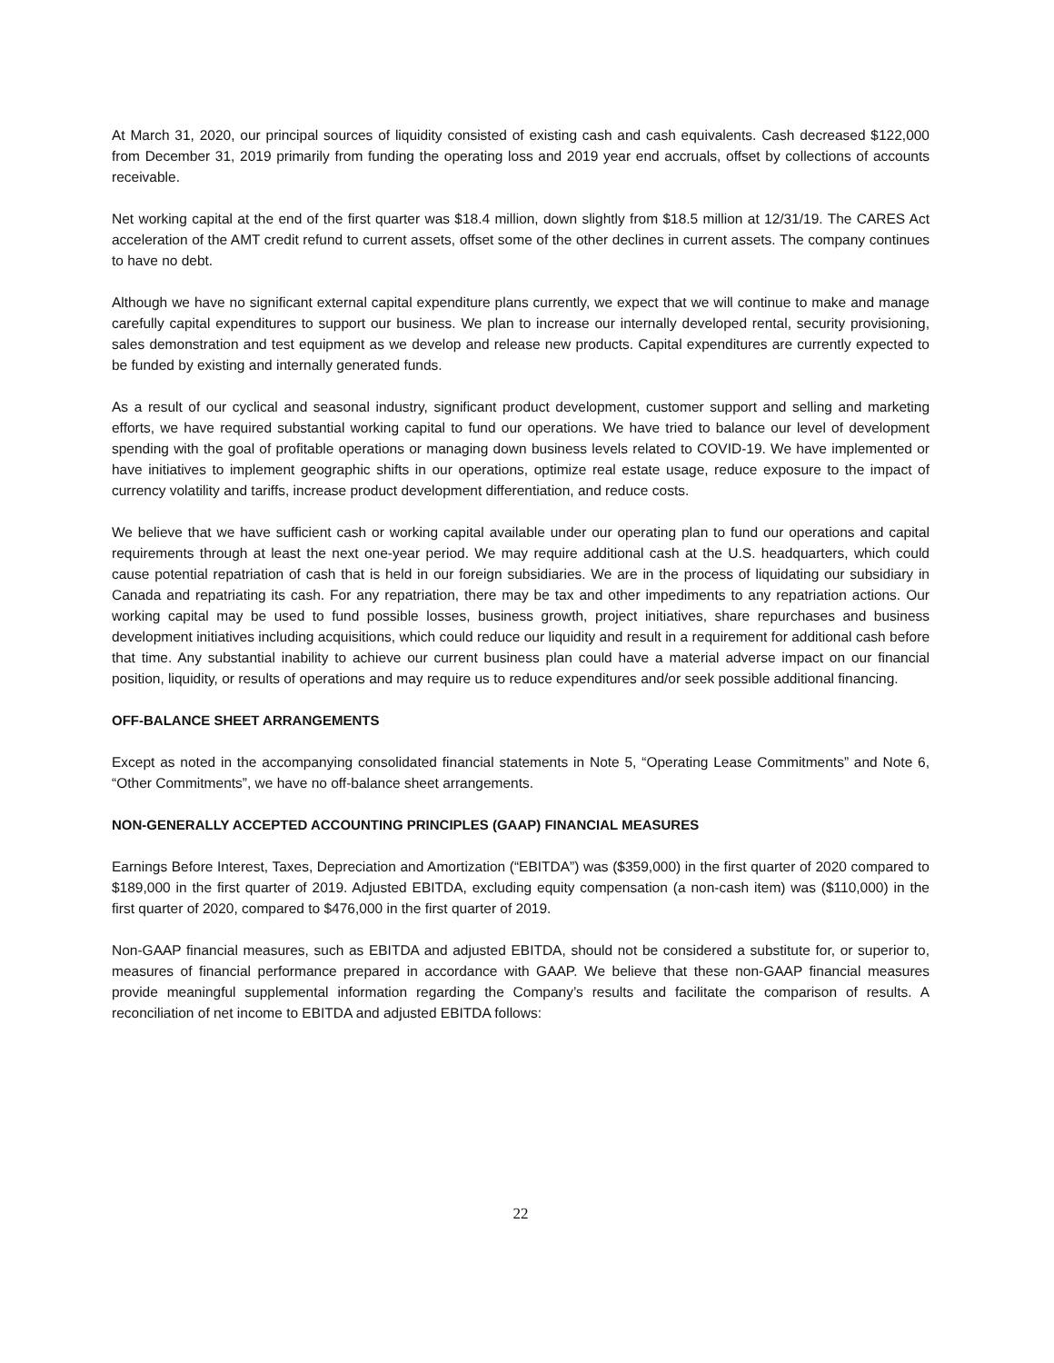At March 31, 2020, our principal sources of liquidity consisted of existing cash and cash equivalents. Cash decreased $122,000 from December 31, 2019 primarily from funding the operating loss and 2019 year end accruals, offset by collections of accounts receivable.
Net working capital at the end of the first quarter was $18.4 million, down slightly from $18.5 million at 12/31/19. The CARES Act acceleration of the AMT credit refund to current assets, offset some of the other declines in current assets. The company continues to have no debt.
Although we have no significant external capital expenditure plans currently, we expect that we will continue to make and manage carefully capital expenditures to support our business. We plan to increase our internally developed rental, security provisioning, sales demonstration and test equipment as we develop and release new products. Capital expenditures are currently expected to be funded by existing and internally generated funds.
As a result of our cyclical and seasonal industry, significant product development, customer support and selling and marketing efforts, we have required substantial working capital to fund our operations. We have tried to balance our level of development spending with the goal of profitable operations or managing down business levels related to COVID-19. We have implemented or have initiatives to implement geographic shifts in our operations, optimize real estate usage, reduce exposure to the impact of currency volatility and tariffs, increase product development differentiation, and reduce costs.
We believe that we have sufficient cash or working capital available under our operating plan to fund our operations and capital requirements through at least the next one-year period. We may require additional cash at the U.S. headquarters, which could cause potential repatriation of cash that is held in our foreign subsidiaries. We are in the process of liquidating our subsidiary in Canada and repatriating its cash. For any repatriation, there may be tax and other impediments to any repatriation actions. Our working capital may be used to fund possible losses, business growth, project initiatives, share repurchases and business development initiatives including acquisitions, which could reduce our liquidity and result in a requirement for additional cash before that time. Any substantial inability to achieve our current business plan could have a material adverse impact on our financial position, liquidity, or results of operations and may require us to reduce expenditures and/or seek possible additional financing.
OFF-BALANCE SHEET ARRANGEMENTS
Except as noted in the accompanying consolidated financial statements in Note 5, “Operating Lease Commitments” and Note 6, “Other Commitments”, we have no off-balance sheet arrangements.
NON-GENERALLY ACCEPTED ACCOUNTING PRINCIPLES (GAAP) FINANCIAL MEASURES
Earnings Before Interest, Taxes, Depreciation and Amortization (“EBITDA”) was ($359,000) in the first quarter of 2020 compared to $189,000 in the first quarter of 2019. Adjusted EBITDA, excluding equity compensation (a non-cash item) was ($110,000) in the first quarter of 2020, compared to $476,000 in the first quarter of 2019.
Non-GAAP financial measures, such as EBITDA and adjusted EBITDA, should not be considered a substitute for, or superior to, measures of financial performance prepared in accordance with GAAP. We believe that these non-GAAP financial measures provide meaningful supplemental information regarding the Company’s results and facilitate the comparison of results. A reconciliation of net income to EBITDA and adjusted EBITDA follows:
22